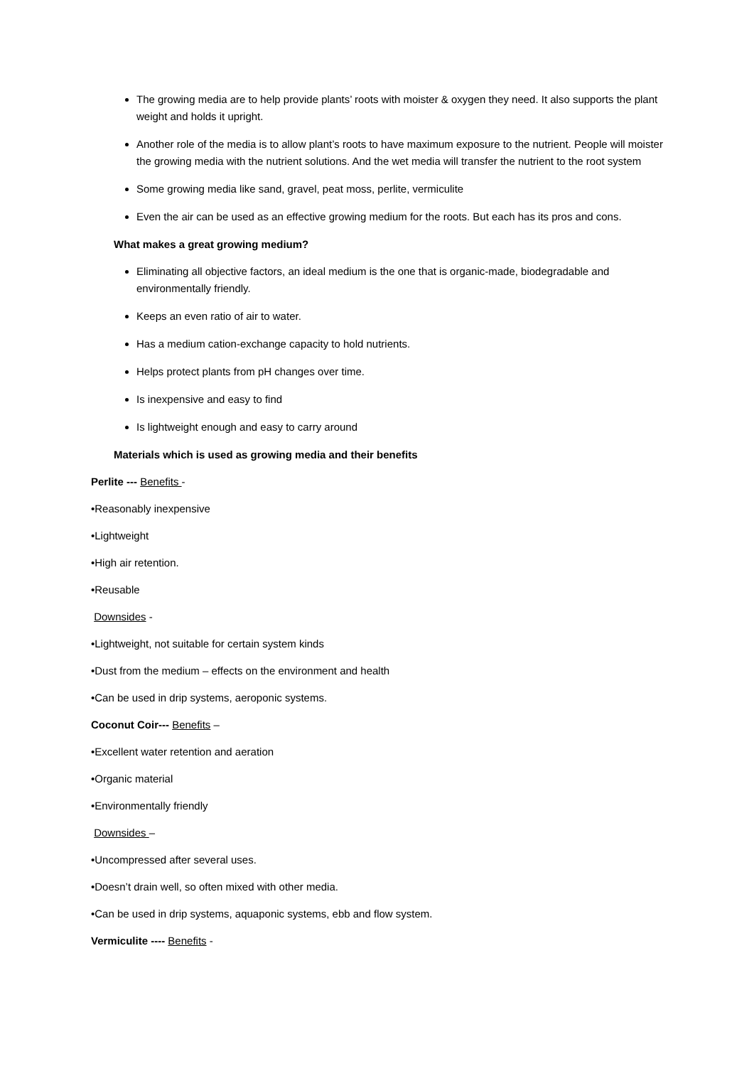The growing media are to help provide plants’ roots with moister & oxygen they need. It also supports the plant weight and holds it upright.
Another role of the media is to allow plant’s roots to have maximum exposure to the nutrient. People will moister the growing media with the nutrient solutions. And the wet media will transfer the nutrient to the root system
Some growing media like sand, gravel, peat moss, perlite, vermiculite
Even the air can be used as an effective growing medium for the roots. But each has its pros and cons.
What makes a great growing medium?
Eliminating all objective factors, an ideal medium is the one that is organic-made, biodegradable and environmentally friendly.
Keeps an even ratio of air to water.
Has a medium cation-exchange capacity to hold nutrients.
Helps protect plants from pH changes over time.
Is inexpensive and easy to find
Is lightweight enough and easy to carry around
Materials which is used as growing media and their benefits
Perlite --- Benefits -
•Reasonably inexpensive
•Lightweight
•High air retention.
•Reusable
Downsides -
•Lightweight, not suitable for certain system kinds
•Dust from the medium – effects on the environment and health
•Can be used in drip systems, aeroponic systems.
Coconut Coir--- Benefits –
•Excellent water retention and aeration
•Organic material
•Environmentally friendly
Downsides –
•Uncompressed after several uses.
•Doesn’t drain well, so often mixed with other media.
•Can be used in drip systems, aquaponic systems, ebb and flow system.
Vermiculite ---- Benefits -